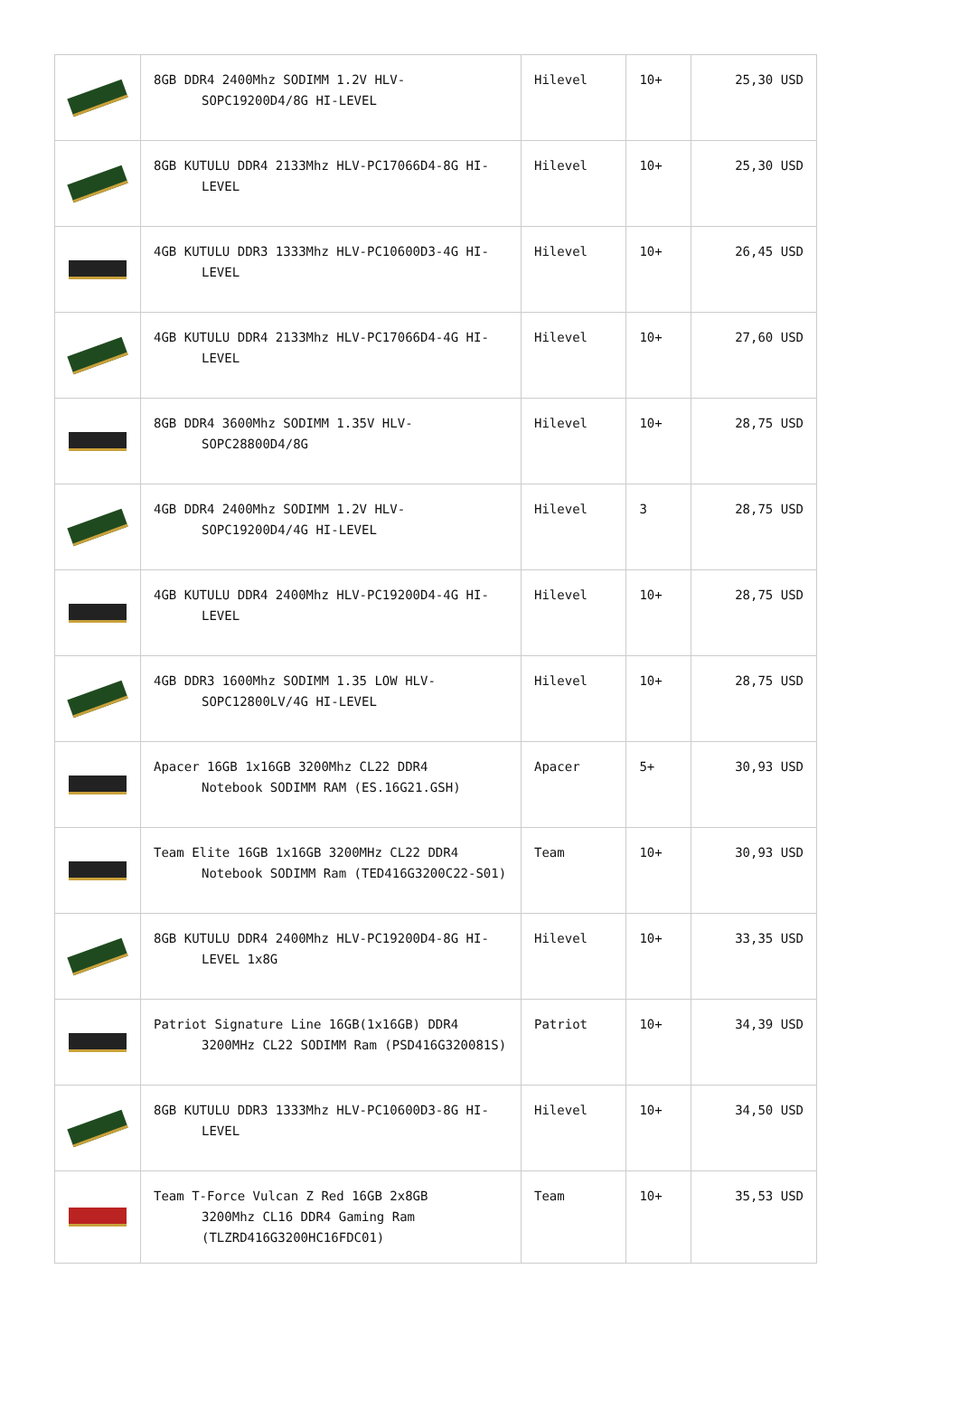| | 8GB DDR4 2400Mhz SODIMM 1.2V HLV- SOPC19200D4/8G HI-LEVEL | Hilevel | 10+ | 25,30 USD |
| | 8GB KUTULU DDR4 2133Mhz HLV-PC17066D4-8G HI- LEVEL | Hilevel | 10+ | 25,30 USD |
| | 4GB KUTULU DDR3 1333Mhz HLV-PC10600D3-4G HI- LEVEL | Hilevel | 10+ | 26,45 USD |
| | 4GB KUTULU DDR4 2133Mhz HLV-PC17066D4-4G HI- LEVEL | Hilevel | 10+ | 27,60 USD |
| | 8GB DDR4 3600Mhz SODIMM 1.35V HLV- SOPC28800D4/8G | Hilevel | 10+ | 28,75 USD |
| | 4GB DDR4 2400Mhz SODIMM 1.2V HLV- SOPC19200D4/4G HI-LEVEL | Hilevel | 3 | 28,75 USD |
| | 4GB KUTULU DDR4 2400Mhz HLV-PC19200D4-4G HI- LEVEL | Hilevel | 10+ | 28,75 USD |
| | 4GB DDR3 1600Mhz SODIMM 1.35 LOW HLV- SOPC12800LV/4G HI-LEVEL | Hilevel | 10+ | 28,75 USD |
| | Apacer 16GB 1x16GB 3200Mhz CL22 DDR4 Notebook SODIMM RAM (ES.16G21.GSH) | Apacer | 5+ | 30,93 USD |
| | Team Elite 16GB 1x16GB 3200MHz CL22 DDR4 Notebook SODIMM Ram (TED416G3200C22-S01) | Team | 10+ | 30,93 USD |
| | 8GB KUTULU DDR4 2400Mhz HLV-PC19200D4-8G HI- LEVEL 1x8G | Hilevel | 10+ | 33,35 USD |
| | Patriot Signature Line 16GB(1x16GB) DDR4 3200MHz CL22 SODIMM Ram (PSD416G320081S) | Patriot | 10+ | 34,39 USD |
| | 8GB KUTULU DDR3 1333Mhz HLV-PC10600D3-8G HI- LEVEL | Hilevel | 10+ | 34,50 USD |
| | Team T-Force Vulcan Z Red 16GB 2x8GB 3200Mhz CL16 DDR4 Gaming Ram (TLZRD416G3200HC16FDC01) | Team | 10+ | 35,53 USD |